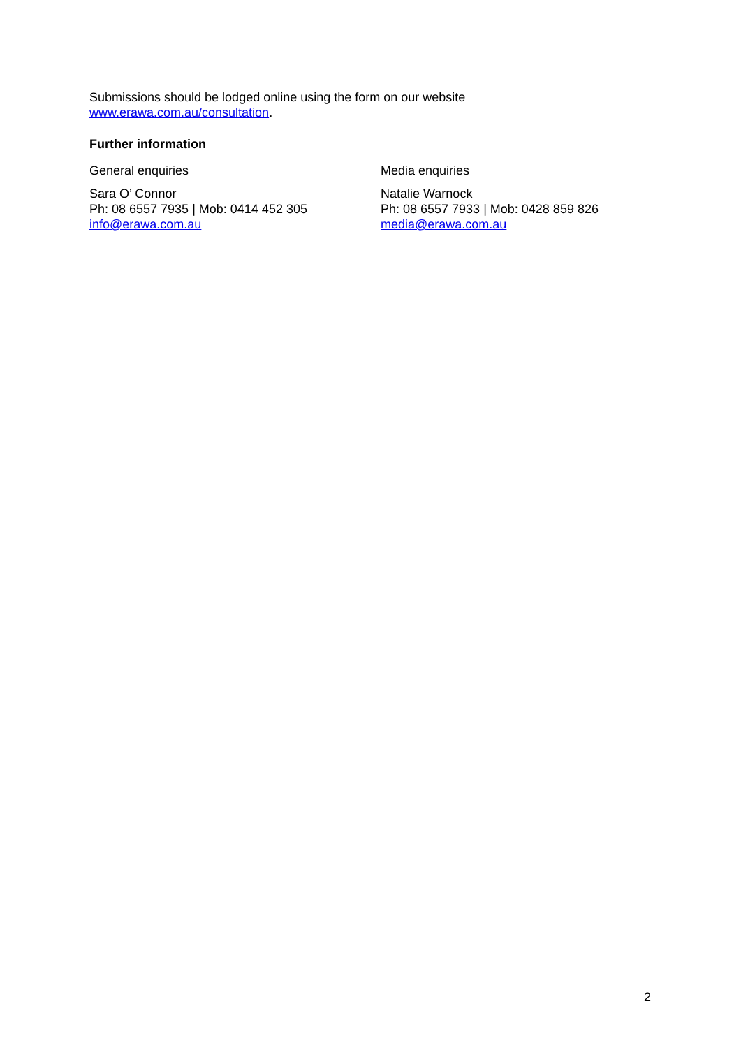Submissions should be lodged online using the form on our website
www.erawa.com.au/consultation.
Further information
General enquiries
Sara O’ Connor
Ph: 08 6557 7935 | Mob: 0414 452 305
info@erawa.com.au
Media enquiries
Natalie Warnock
Ph: 08 6557 7933 | Mob: 0428 859 826
media@erawa.com.au
2